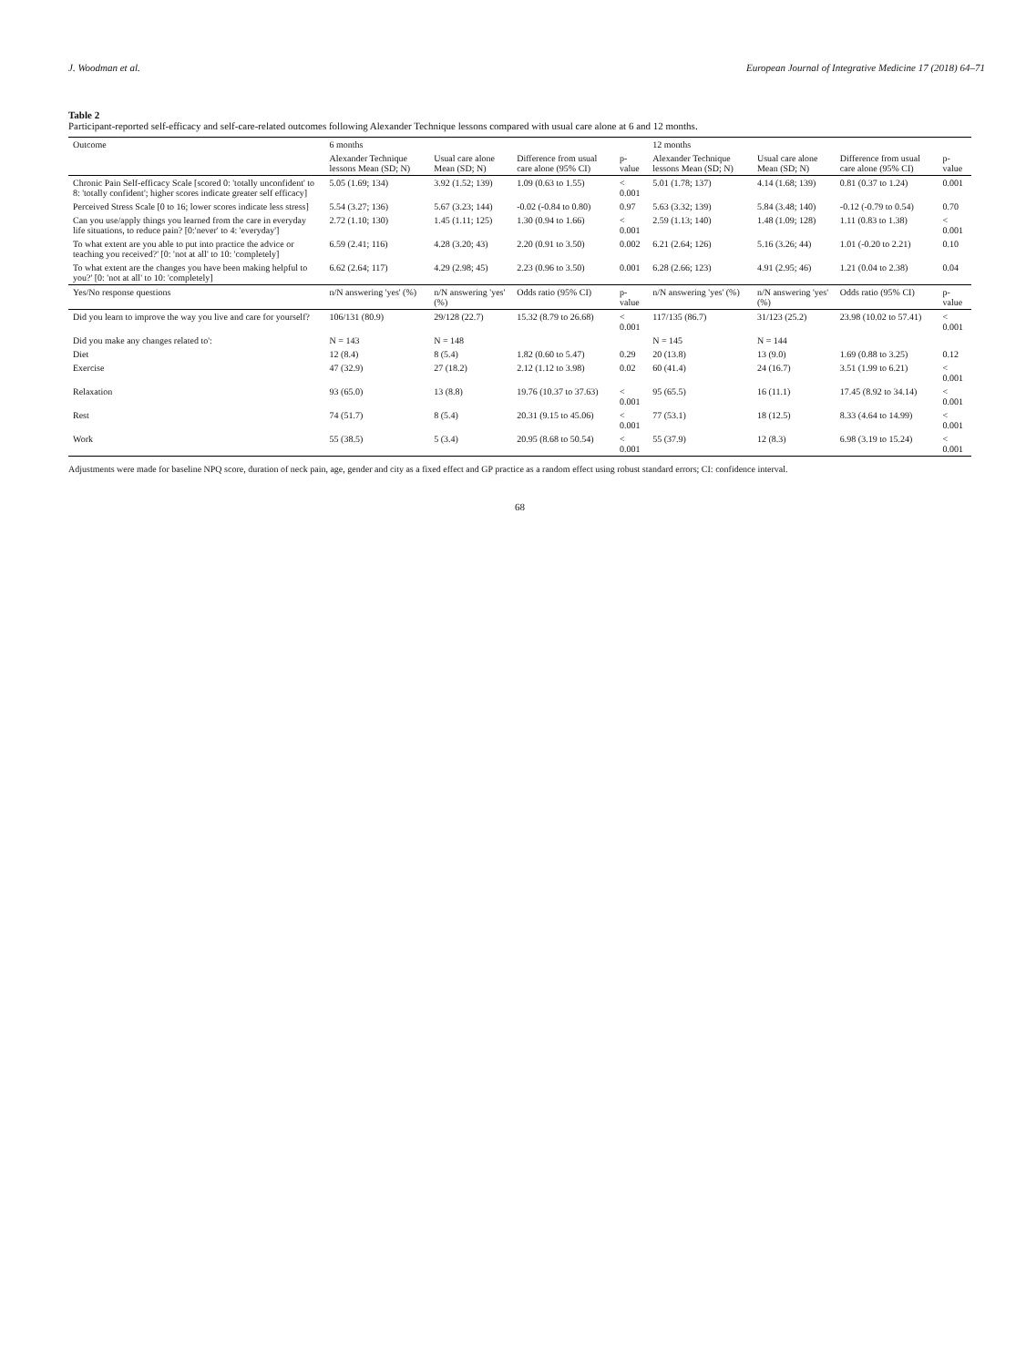J. Woodman et al. European Journal of Integrative Medicine 17 (2018) 64–71
Table 2
Participant-reported self-efficacy and self-care-related outcomes following Alexander Technique lessons compared with usual care alone at 6 and 12 months.
| Outcome | 6 months | | | | 12 months | | | |
| --- | --- | --- | --- | --- | --- | --- | --- | --- |
| | Alexander Technique lessons Mean (SD; N) | Usual care alone Mean (SD; N) | Difference from usual care alone (95% CI) | p-value | Alexander Technique lessons Mean (SD; N) | Usual care alone Mean (SD; N) | Difference from usual care alone (95% CI) | p-value |
| Chronic Pain Self-efficacy Scale [scored 0: 'totally unconfident' to 8: 'totally confident'; higher scores indicate greater self efficacy] | 5.05 (1.69; 134) | 3.92 (1.52; 139) | 1.09 (0.63 to 1.55) | < 0.001 | 5.01 (1.78; 137) | 4.14 (1.68; 139) | 0.81 (0.37 to 1.24) | 0.001 |
| Perceived Stress Scale [0 to 16; lower scores indicate less stress] | 5.54 (3.27; 136) | 5.67 (3.23; 144) | -0.02 (-0.84 to 0.80) | 0.97 | 5.63 (3.32; 139) | 5.84 (3.48; 140) | -0.12 (-0.79 to 0.54) | 0.70 |
| Can you use/apply things you learned from the care in everyday life situations, to reduce pain? [0:'never' to 4: 'everyday'] | 2.72 (1.10; 130) | 1.45 (1.11; 125) | 1.30 (0.94 to 1.66) | < 0.001 | 2.59 (1.13; 140) | 1.48 (1.09; 128) | 1.11 (0.83 to 1.38) | < 0.001 |
| To what extent are you able to put into practice the advice or teaching you received?' [0: 'not at all' to 10: 'completely] | 6.59 (2.41; 116) | 4.28 (3.20; 43) | 2.20 (0.91 to 3.50) | 0.002 | 6.21 (2.64; 126) | 5.16 (3.26; 44) | 1.01 (-0.20 to 2.21) | 0.10 |
| To what extent are the changes you have been making helpful to you?' [0: 'not at all' to 10: 'completely] | 6.62 (2.64; 117) | 4.29 (2.98; 45) | 2.23 (0.96 to 3.50) | 0.001 | 6.28 (2.66; 123) | 4.91 (2.95; 46) | 1.21 (0.04 to 2.38) | 0.04 |
| Yes/No response questions | n/N answering 'yes' (%) | n/N answering 'yes' (%) | Odds ratio (95% CI) | p-value | n/N answering 'yes' (%) | n/N answering 'yes' (%) | Odds ratio (95% CI) | p-value |
| Did you learn to improve the way you live and care for yourself? | 106/131 (80.9) | 29/128 (22.7) | 15.32 (8.79 to 26.68) | < 0.001 | 117/135 (86.7) | 31/123 (25.2) | 23.98 (10.02 to 57.41) | < 0.001 |
| Did you make any changes related to': | N = 143 | N = 148 | | | N = 145 | N = 144 | | |
| Diet | 12 (8.4) | 8 (5.4) | 1.82 (0.60 to 5.47) | 0.29 | 20 (13.8) | 13 (9.0) | 1.69 (0.88 to 3.25) | 0.12 |
| Exercise | 47 (32.9) | 27 (18.2) | 2.12 (1.12 to 3.98) | 0.02 | 60 (41.4) | 24 (16.7) | 3.51 (1.99 to 6.21) | < 0.001 |
| Relaxation | 93 (65.0) | 13 (8.8) | 19.76 (10.37 to 37.63) | < 0.001 | 95 (65.5) | 16 (11.1) | 17.45 (8.92 to 34.14) | < 0.001 |
| Rest | 74 (51.7) | 8 (5.4) | 20.31 (9.15 to 45.06) | < 0.001 | 77 (53.1) | 18 (12.5) | 8.33 (4.64 to 14.99) | < 0.001 |
| Work | 55 (38.5) | 5 (3.4) | 20.95 (8.68 to 50.54) | < 0.001 | 55 (37.9) | 12 (8.3) | 6.98 (3.19 to 15.24) | < 0.001 |
Adjustments were made for baseline NPQ score, duration of neck pain, age, gender and city as a fixed effect and GP practice as a random effect using robust standard errors; CI: confidence interval.
68